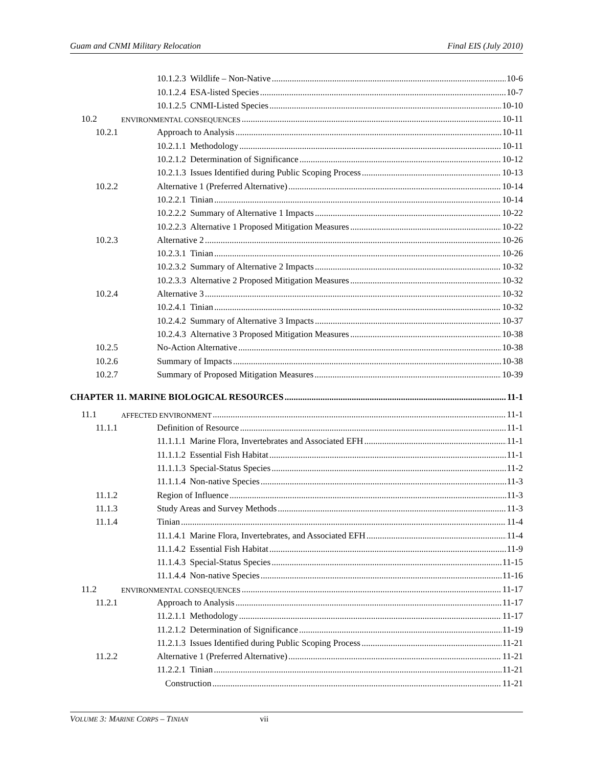Guam and CNMI Military Relocation Final EIS (July 2010)
10.1.2.3 Wildlife – Non-Native 10-6
10.1.2.4 ESA-listed Species 10-7
10.1.2.5 CNMI-Listed Species 10-10
10.2 ENVIRONMENTAL CONSEQUENCES 10-11
10.2.1 Approach to Analysis 10-11
10.2.1.1 Methodology 10-11
10.2.1.2 Determination of Significance 10-12
10.2.1.3 Issues Identified during Public Scoping Process 10-13
10.2.2 Alternative 1 (Preferred Alternative) 10-14
10.2.2.1 Tinian 10-14
10.2.2.2 Summary of Alternative 1 Impacts 10-22
10.2.2.3 Alternative 1 Proposed Mitigation Measures 10-22
10.2.3 Alternative 2 10-26
10.2.3.1 Tinian 10-26
10.2.3.2 Summary of Alternative 2 Impacts 10-32
10.2.3.3 Alternative 2 Proposed Mitigation Measures 10-32
10.2.4 Alternative 3 10-32
10.2.4.1 Tinian 10-32
10.2.4.2 Summary of Alternative 3 Impacts 10-37
10.2.4.3 Alternative 3 Proposed Mitigation Measures 10-38
10.2.5 No-Action Alternative 10-38
10.2.6 Summary of Impacts 10-38
10.2.7 Summary of Proposed Mitigation Measures 10-39
CHAPTER 11. MARINE BIOLOGICAL RESOURCES 11-1
11.1 AFFECTED ENVIRONMENT 11-1
11.1.1 Definition of Resource 11-1
11.1.1.1 Marine Flora, Invertebrates and Associated EFH 11-1
11.1.1.2 Essential Fish Habitat 11-1
11.1.1.3 Special-Status Species 11-2
11.1.1.4 Non-native Species 11-3
11.1.2 Region of Influence 11-3
11.1.3 Study Areas and Survey Methods 11-3
11.1.4 Tinian 11-4
11.1.4.1 Marine Flora, Invertebrates, and Associated EFH 11-4
11.1.4.2 Essential Fish Habitat 11-9
11.1.4.3 Special-Status Species 11-15
11.1.4.4 Non-native Species 11-16
11.2 ENVIRONMENTAL CONSEQUENCES 11-17
11.2.1 Approach to Analysis 11-17
11.2.1.1 Methodology 11-17
11.2.1.2 Determination of Significance 11-19
11.2.1.3 Issues Identified during Public Scoping Process 11-21
11.2.2 Alternative 1 (Preferred Alternative) 11-21
11.2.2.1 Tinian 11-21
Construction 11-21
VOLUME 3: MARINE CORPS – TINIAN vii